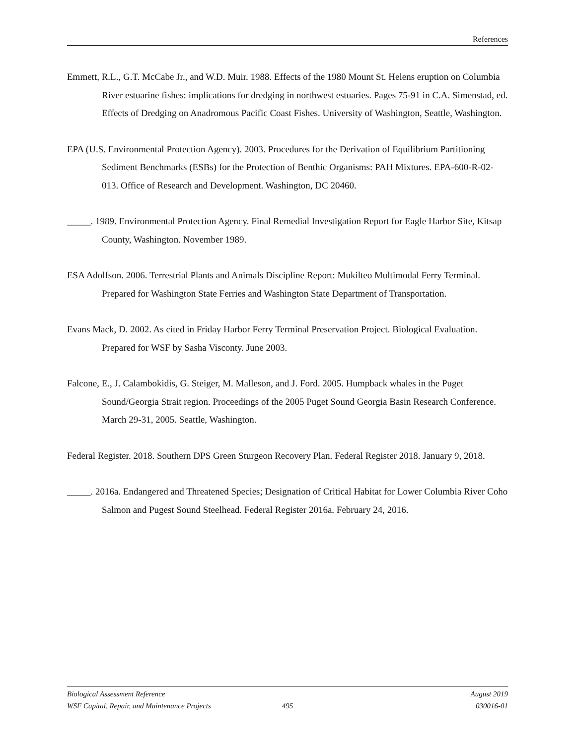References
Emmett, R.L., G.T. McCabe Jr., and W.D. Muir. 1988. Effects of the 1980 Mount St. Helens eruption on Columbia River estuarine fishes: implications for dredging in northwest estuaries. Pages 75-91 in C.A. Simenstad, ed. Effects of Dredging on Anadromous Pacific Coast Fishes. University of Washington, Seattle, Washington.
EPA (U.S. Environmental Protection Agency). 2003. Procedures for the Derivation of Equilibrium Partitioning Sediment Benchmarks (ESBs) for the Protection of Benthic Organisms: PAH Mixtures. EPA-600-R-02-013. Office of Research and Development. Washington, DC 20460.
_____. 1989. Environmental Protection Agency. Final Remedial Investigation Report for Eagle Harbor Site, Kitsap County, Washington. November 1989.
ESA Adolfson. 2006. Terrestrial Plants and Animals Discipline Report: Mukilteo Multimodal Ferry Terminal. Prepared for Washington State Ferries and Washington State Department of Transportation.
Evans Mack, D. 2002. As cited in Friday Harbor Ferry Terminal Preservation Project. Biological Evaluation. Prepared for WSF by Sasha Visconty. June 2003.
Falcone, E., J. Calambokidis, G. Steiger, M. Malleson, and J. Ford. 2005. Humpback whales in the Puget Sound/Georgia Strait region. Proceedings of the 2005 Puget Sound Georgia Basin Research Conference. March 29-31, 2005. Seattle, Washington.
Federal Register. 2018. Southern DPS Green Sturgeon Recovery Plan. Federal Register 2018. January 9, 2018.
_____. 2016a. Endangered and Threatened Species; Designation of Critical Habitat for Lower Columbia River Coho Salmon and Pugest Sound Steelhead. Federal Register 2016a. February 24, 2016.
Biological Assessment Reference August 2019
WSF Capital, Repair, and Maintenance Projects 495 030016-01